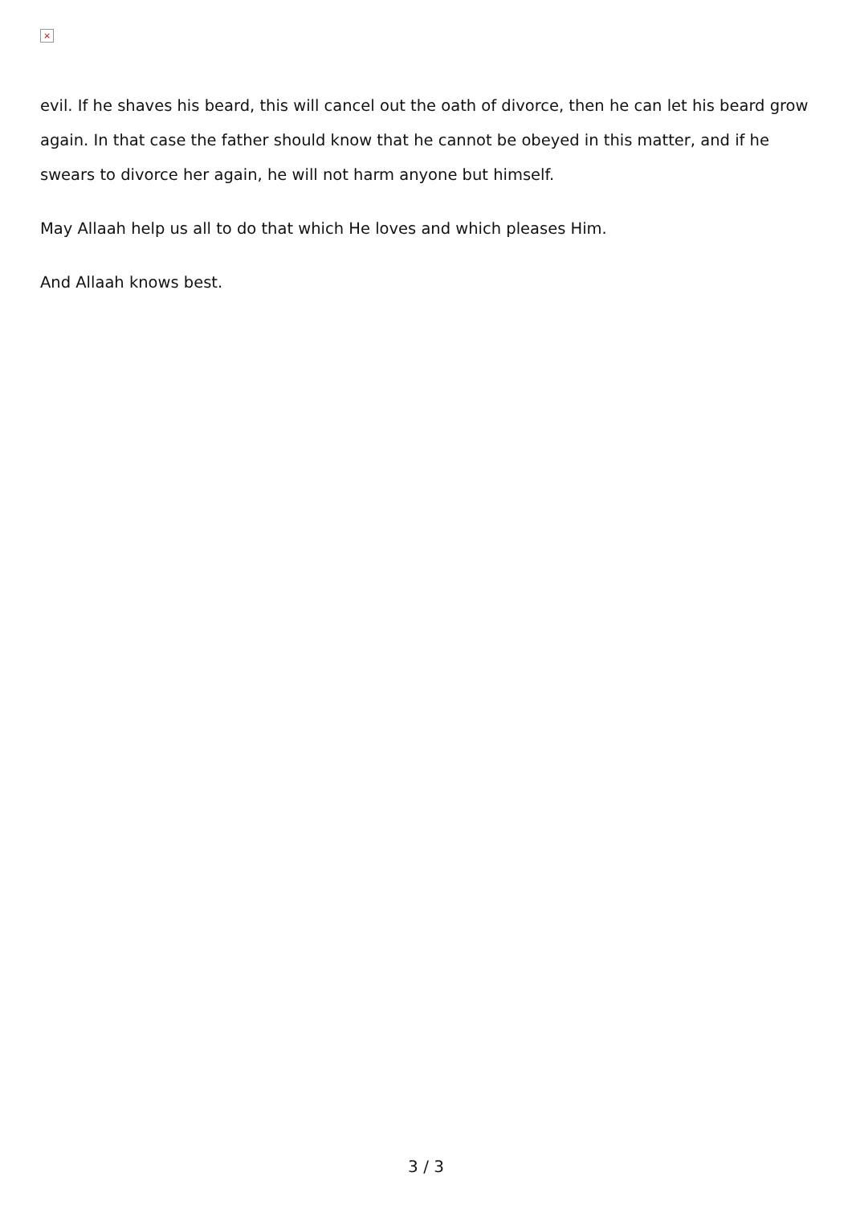×
evil. If he shaves his beard, this will cancel out the oath of divorce, then he can let his beard grow again. In that case the father should know that he cannot be obeyed in this matter, and if he swears to divorce her again, he will not harm anyone but himself.
May Allaah help us all to do that which He loves and which pleases Him.
And Allaah knows best.
3 / 3